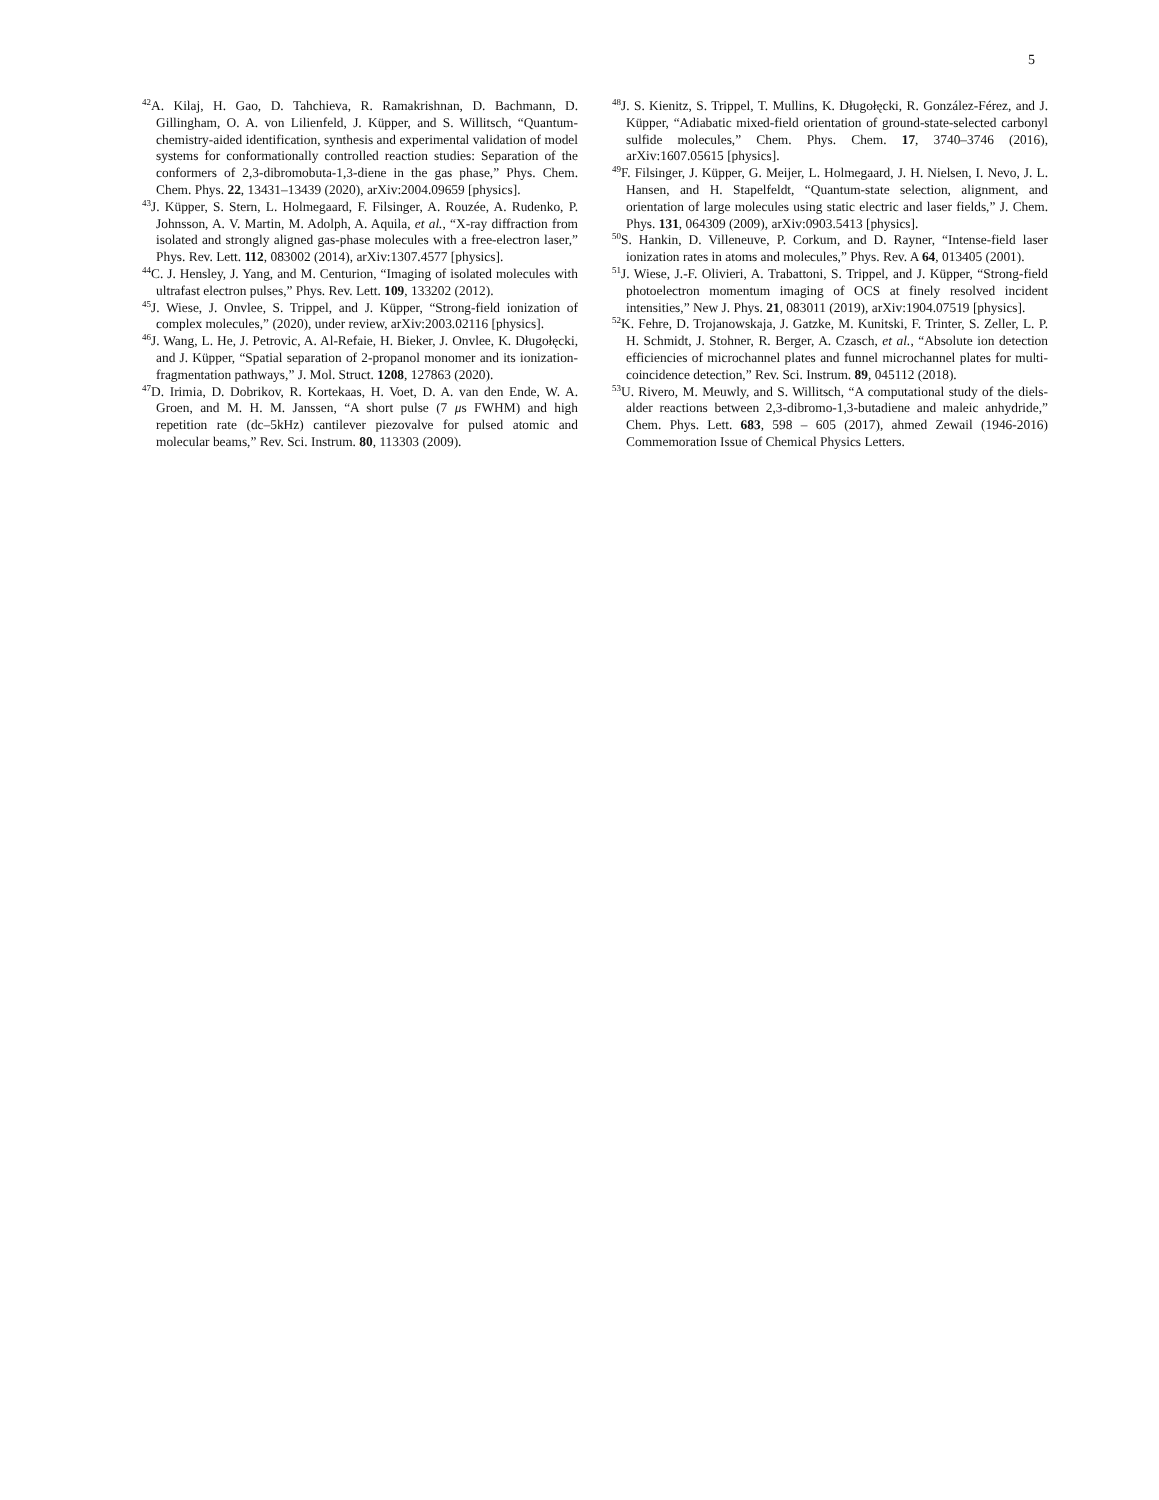5
<sup>42</sup> A. Kilaj, H. Gao, D. Tahchieva, R. Ramakrishnan, D. Bachmann, D. Gillingham, O. A. von Lilienfeld, J. Küpper, and S. Willitsch, “Quantum-chemistry-aided identification, synthesis and experimental validation of model systems for conformationally controlled reaction studies: Separation of the conformers of 2,3-dibromobuta-1,3-diene in the gas phase,” Phys. Chem. Chem. Phys. 22, 13431–13439 (2020), arXiv:2004.09659 [physics].
<sup>43</sup> J. Küpper, S. Stern, L. Holmegaard, F. Filsinger, A. Rouzée, A. Rudenko, P. Johnsson, A. V. Martin, M. Adolph, A. Aquila, et al., “X-ray diffraction from isolated and strongly aligned gas-phase molecules with a free-electron laser,” Phys. Rev. Lett. 112, 083002 (2014), arXiv:1307.4577 [physics].
<sup>44</sup>C. J. Hensley, J. Yang, and M. Centurion, “Imaging of isolated molecules with ultrafast electron pulses,” Phys. Rev. Lett. 109, 133202 (2012).
<sup>45</sup> J. Wiese, J. Onvlee, S. Trippel, and J. Küpper, “Strong-field ionization of complex molecules,” (2020), under review, arXiv:2003.02116 [physics].
<sup>46</sup> J. Wang, L. He, J. Petrovic, A. Al-Refaie, H. Bieker, J. Onvlee, K. Długołęcki, and J. Küpper, “Spatial separation of 2-propanol monomer and its ionization-fragmentation pathways,” J. Mol. Struct. 1208, 127863 (2020).
<sup>47</sup> D. Irimia, D. Dobrikov, R. Kortekaas, H. Voet, D. A. van den Ende, W. A. Groen, and M. H. M. Janssen, “A short pulse (7 μs FWHM) and high repetition rate (dc–5kHz) cantilever piezovalve for pulsed atomic and molecular beams,” Rev. Sci. Instrum. 80, 113303 (2009).
<sup>48</sup> J. S. Kienitz, S. Trippel, T. Mullins, K. Długołęcki, R. González-Férez, and J. Küpper, “Adiabatic mixed-field orientation of ground-state-selected carbonyl sulfide molecules,” Chem. Phys. Chem. 17, 3740–3746 (2016), arXiv:1607.05615 [physics].
<sup>49</sup>F. Filsinger, J. Küpper, G. Meijer, L. Holmegaard, J. H. Nielsen, I. Nevo, J. L. Hansen, and H. Stapelfeldt, “Quantum-state selection, alignment, and orientation of large molecules using static electric and laser fields,” J. Chem. Phys. 131, 064309 (2009), arXiv:0903.5413 [physics].
<sup>50</sup>S. Hankin, D. Villeneuve, P. Corkum, and D. Rayner, “Intense-field laser ionization rates in atoms and molecules,” Phys. Rev. A 64, 013405 (2001).
<sup>51</sup> J. Wiese, J.-F. Olivieri, A. Trabattoni, S. Trippel, and J. Küpper, “Strong-field photoelectron momentum imaging of OCS at finely resolved incident intensities,” New J. Phys. 21, 083011 (2019), arXiv:1904.07519 [physics].
<sup>52</sup>K. Fehre, D. Trojanowskaja, J. Gatzke, M. Kunitski, F. Trinter, S. Zeller, L. P. H. Schmidt, J. Stohner, R. Berger, A. Czasch, et al., “Absolute ion detection efficiencies of microchannel plates and funnel microchannel plates for multi-coincidence detection,” Rev. Sci. Instrum. 89, 045112 (2018).
<sup>53</sup> U. Rivero, M. Meuwly, and S. Willitsch, “A computational study of the diels-alder reactions between 2,3-dibromo-1,3-butadiene and maleic anhydride,” Chem. Phys. Lett. 683, 598 – 605 (2017), ahmed Zewail (1946-2016) Commemoration Issue of Chemical Physics Letters.